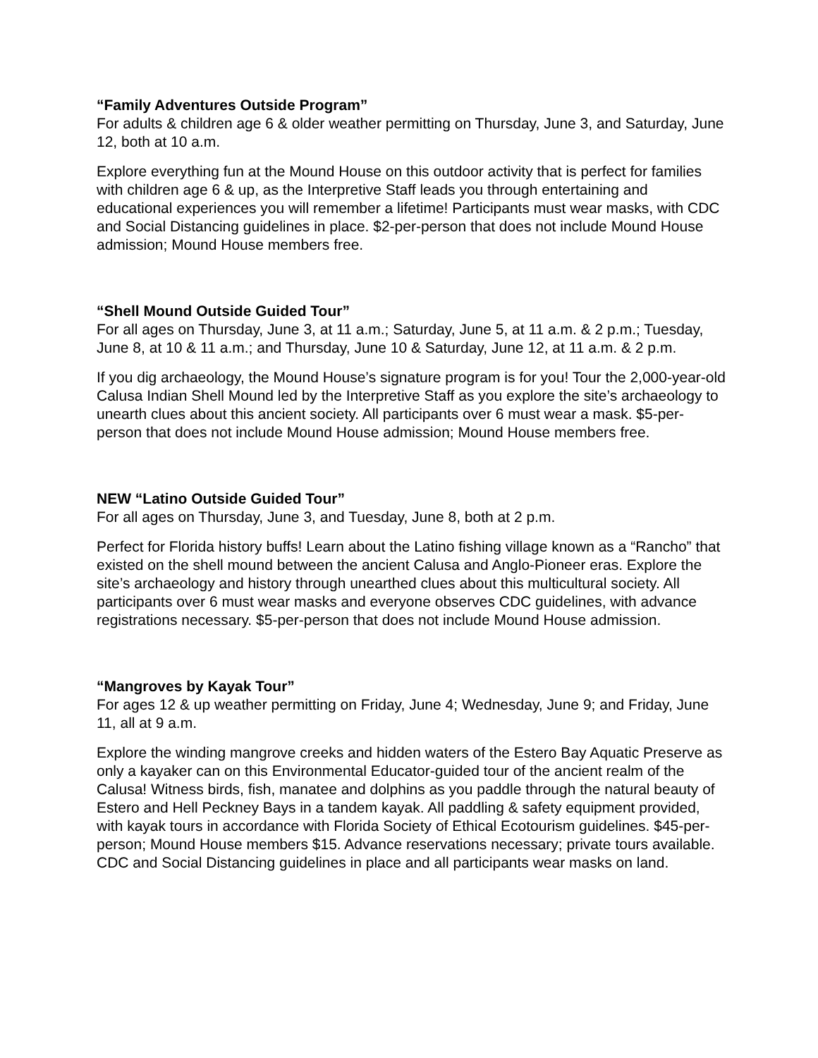“Family Adventures Outside Program”
For adults & children age 6 & older weather permitting on Thursday, June 3, and Saturday, June 12, both at 10 a.m.
Explore everything fun at the Mound House on this outdoor activity that is perfect for families with children age 6 & up, as the Interpretive Staff leads you through entertaining and educational experiences you will remember a lifetime! Participants must wear masks, with CDC and Social Distancing guidelines in place. $2-per-person that does not include Mound House admission; Mound House members free.
“Shell Mound Outside Guided Tour”
For all ages on Thursday, June 3, at 11 a.m.; Saturday, June 5, at 11 a.m. & 2 p.m.; Tuesday, June 8, at 10 & 11 a.m.; and Thursday, June 10 & Saturday, June 12, at 11 a.m. & 2 p.m.
If you dig archaeology, the Mound House’s signature program is for you! Tour the 2,000-year-old Calusa Indian Shell Mound led by the Interpretive Staff as you explore the site’s archaeology to unearth clues about this ancient society. All participants over 6 must wear a mask. $5-per-person that does not include Mound House admission; Mound House members free.
NEW “Latino Outside Guided Tour”
For all ages on Thursday, June 3, and Tuesday, June 8, both at 2 p.m.
Perfect for Florida history buffs! Learn about the Latino fishing village known as a “Rancho” that existed on the shell mound between the ancient Calusa and Anglo-Pioneer eras. Explore the site’s archaeology and history through unearthed clues about this multicultural society. All participants over 6 must wear masks and everyone observes CDC guidelines, with advance registrations necessary. $5-per-person that does not include Mound House admission.
“Mangroves by Kayak Tour”
For ages 12 & up weather permitting on Friday, June 4; Wednesday, June 9; and Friday, June 11, all at 9 a.m.
Explore the winding mangrove creeks and hidden waters of the Estero Bay Aquatic Preserve as only a kayaker can on this Environmental Educator-guided tour of the ancient realm of the Calusa! Witness birds, fish, manatee and dolphins as you paddle through the natural beauty of Estero and Hell Peckney Bays in a tandem kayak. All paddling & safety equipment provided, with kayak tours in accordance with Florida Society of Ethical Ecotourism guidelines. $45-per-person; Mound House members $15. Advance reservations necessary; private tours available. CDC and Social Distancing guidelines in place and all participants wear masks on land.